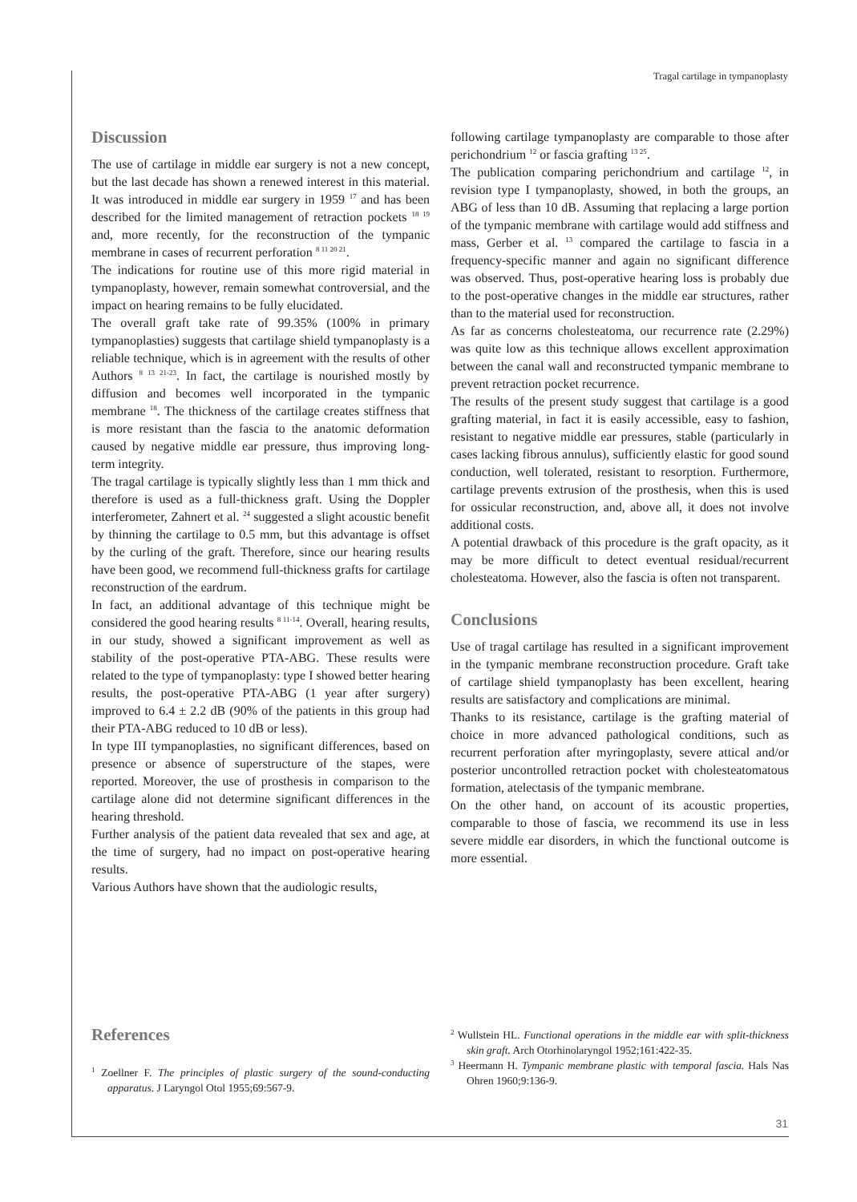Tragal cartilage in tympanoplasty
Discussion
The use of cartilage in middle ear surgery is not a new concept, but the last decade has shown a renewed interest in this material. It was introduced in middle ear surgery in 1959 <sup>17</sup> and has been described for the limited management of retraction pockets <sup>18 19</sup> and, more recently, for the reconstruction of the tympanic membrane in cases of recurrent perforation <sup>8 11 20 21</sup>.
The indications for routine use of this more rigid material in tympanoplasty, however, remain somewhat controversial, and the impact on hearing remains to be fully elucidated.
The overall graft take rate of 99.35% (100% in primary tympanoplasties) suggests that cartilage shield tympanoplasty is a reliable technique, which is in agreement with the results of other Authors <sup>8 13 21-23</sup>. In fact, the cartilage is nourished mostly by diffusion and becomes well incorporated in the tympanic membrane <sup>18</sup>. The thickness of the cartilage creates stiffness that is more resistant than the fascia to the anatomic deformation caused by negative middle ear pressure, thus improving long-term integrity.
The tragal cartilage is typically slightly less than 1 mm thick and therefore is used as a full-thickness graft. Using the Doppler interferometer, Zahnert et al. <sup>24</sup> suggested a slight acoustic benefit by thinning the cartilage to 0.5 mm, but this advantage is offset by the curling of the graft. Therefore, since our hearing results have been good, we recommend full-thickness grafts for cartilage reconstruction of the eardrum.
In fact, an additional advantage of this technique might be considered the good hearing results <sup>8 11-14</sup>. Overall, hearing results, in our study, showed a significant improvement as well as stability of the post-operative PTA-ABG. These results were related to the type of tympanoplasty: type I showed better hearing results, the post-operative PTA-ABG (1 year after surgery) improved to 6.4 ± 2.2 dB (90% of the patients in this group had their PTA-ABG reduced to 10 dB or less).
In type III tympanoplasties, no significant differences, based on presence or absence of superstructure of the stapes, were reported. Moreover, the use of prosthesis in comparison to the cartilage alone did not determine significant differences in the hearing threshold.
Further analysis of the patient data revealed that sex and age, at the time of surgery, had no impact on post-operative hearing results.
Various Authors have shown that the audiologic results,
following cartilage tympanoplasty are comparable to those after perichondrium <sup>12</sup> or fascia grafting <sup>13 25</sup>.
The publication comparing perichondrium and cartilage <sup>12</sup>, in revision type I tympanoplasty, showed, in both the groups, an ABG of less than 10 dB. Assuming that replacing a large portion of the tympanic membrane with cartilage would add stiffness and mass, Gerber et al. <sup>13</sup> compared the cartilage to fascia in a frequency-specific manner and again no significant difference was observed. Thus, post-operative hearing loss is probably due to the post-operative changes in the middle ear structures, rather than to the material used for reconstruction.
As far as concerns cholesteatoma, our recurrence rate (2.29%) was quite low as this technique allows excellent approximation between the canal wall and reconstructed tympanic membrane to prevent retraction pocket recurrence.
The results of the present study suggest that cartilage is a good grafting material, in fact it is easily accessible, easy to fashion, resistant to negative middle ear pressures, stable (particularly in cases lacking fibrous annulus), sufficiently elastic for good sound conduction, well tolerated, resistant to resorption. Furthermore, cartilage prevents extrusion of the prosthesis, when this is used for ossicular reconstruction, and, above all, it does not involve additional costs.
A potential drawback of this procedure is the graft opacity, as it may be more difficult to detect eventual residual/recurrent cholesteatoma. However, also the fascia is often not transparent.
Conclusions
Use of tragal cartilage has resulted in a significant improvement in the tympanic membrane reconstruction procedure. Graft take of cartilage shield tympanoplasty has been excellent, hearing results are satisfactory and complications are minimal.
Thanks to its resistance, cartilage is the grafting material of choice in more advanced pathological conditions, such as recurrent perforation after myringoplasty, severe attical and/or posterior uncontrolled retraction pocket with cholesteatomatous formation, atelectasis of the tympanic membrane.
On the other hand, on account of its acoustic properties, comparable to those of fascia, we recommend its use in less severe middle ear disorders, in which the functional outcome is more essential.
References
<sup>1</sup> Zoellner F. The principles of plastic surgery of the sound-conducting apparatus. J Laryngol Otol 1955;69:567-9.
<sup>2</sup> Wullstein HL. Functional operations in the middle ear with split-thickness skin graft. Arch Otorhinolaryngol 1952;161:422-35.
<sup>3</sup> Heermann H. Tympanic membrane plastic with temporal fascia. Hals Nas Ohren 1960;9:136-9.
31